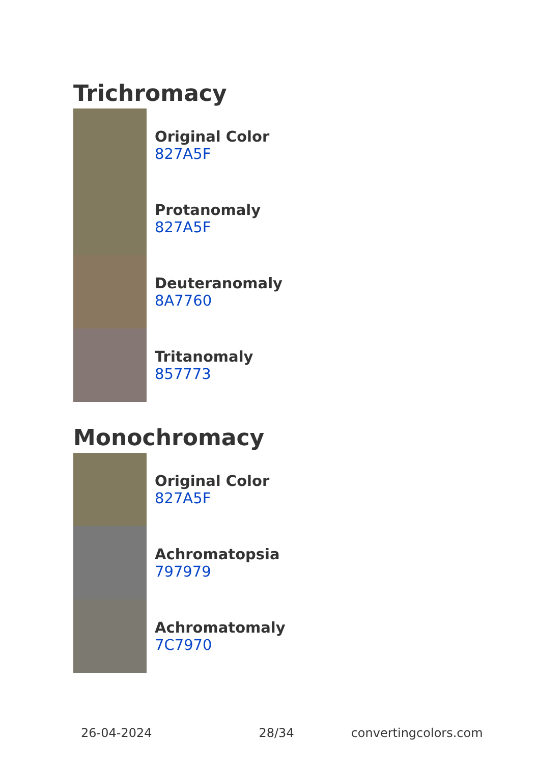Trichromacy
Original Color
827A5F
Protanomaly
827A5F
Deuteranomaly
8A7760
Tritanomaly
857773
Monochromacy
Original Color
827A5F
Achromatopsia
797979
Achromatomaly
7C7970
26-04-2024 28/34 convertingcolors.com